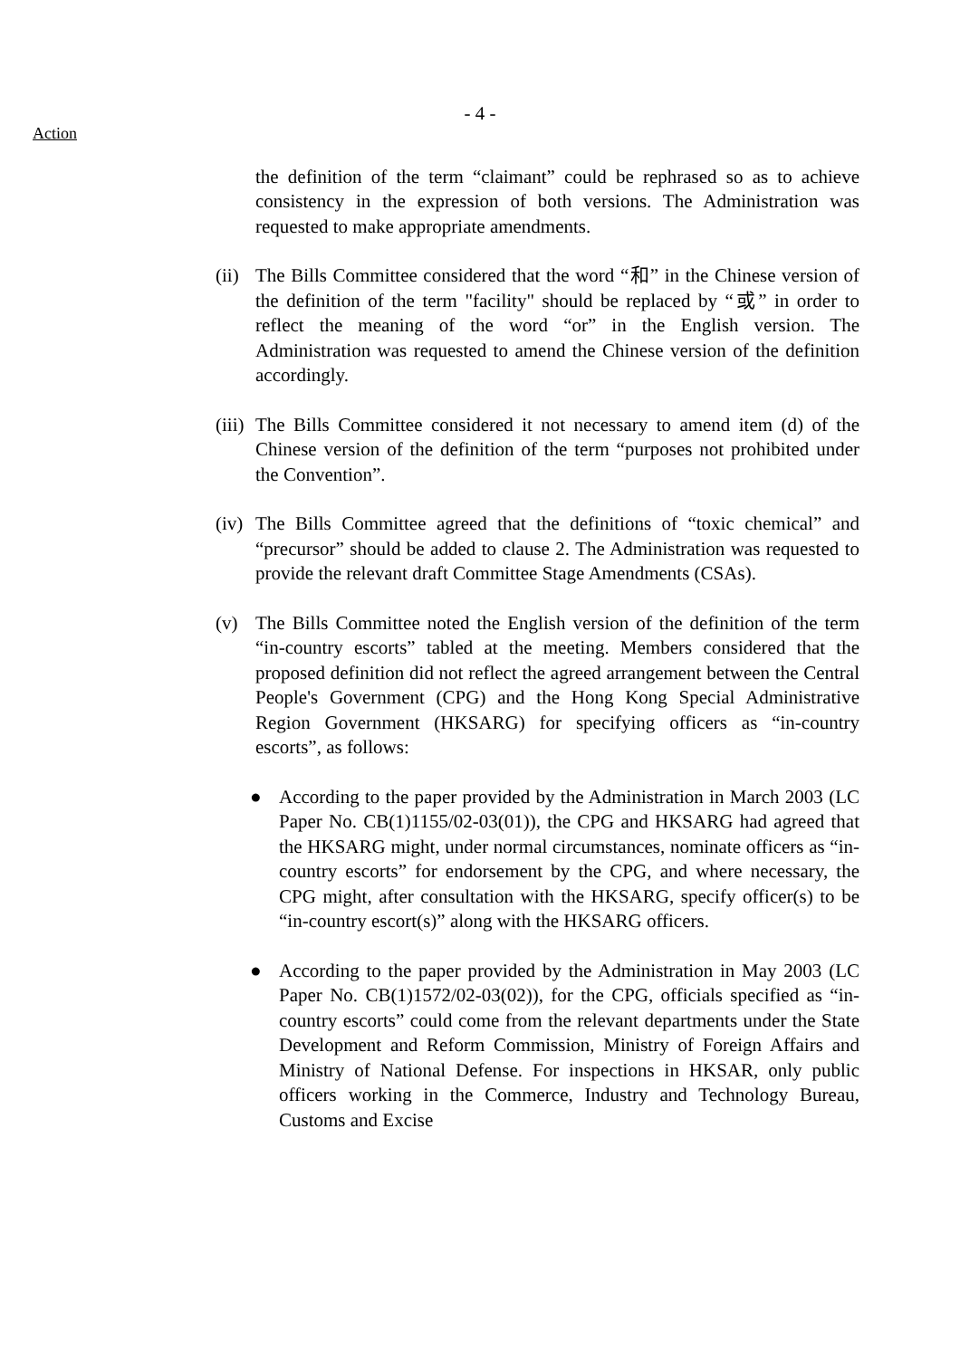- 4 -
Action
the definition of the term “claimant” could be rephrased so as to achieve consistency in the expression of both versions. The Administration was requested to make appropriate amendments.
(ii)
The Bills Committee considered that the word “和” in the Chinese version of the definition of the term "facility" should be replaced by “或” in order to reflect the meaning of the word “or” in the English version. The Administration was requested to amend the Chinese version of the definition accordingly.
(iii)
The Bills Committee considered it not necessary to amend item (d) of the Chinese version of the definition of the term “purposes not prohibited under the Convention”.
(iv)
The Bills Committee agreed that the definitions of “toxic chemical” and “precursor” should be added to clause 2. The Administration was requested to provide the relevant draft Committee Stage Amendments (CSAs).
(v) The Bills Committee noted the English version of the definition of the term “in-country escorts” tabled at the meeting. Members considered that the proposed definition did not reflect the agreed arrangement between the Central People's Government (CPG) and the Hong Kong Special Administrative Region Government (HKSARG) for specifying officers as “in-country escorts”, as follows:
● According to the paper provided by the Administration in March 2003 (LC Paper No. CB(1)1155/02-03(01)), the CPG and HKSARG had agreed that the HKSARG might, under normal circumstances, nominate officers as “in-country escorts” for endorsement by the CPG, and where necessary, the CPG might, after consultation with the HKSARG, specify officer(s) to be “in-country escort(s)” along with the HKSARG officers.
● According to the paper provided by the Administration in May 2003 (LC Paper No. CB(1)1572/02-03(02)), for the CPG, officials specified as “in-country escorts” could come from the relevant departments under the State Development and Reform Commission, Ministry of Foreign Affairs and Ministry of National Defense. For inspections in HKSAR, only public officers working in the Commerce, Industry and Technology Bureau, Customs and Excise